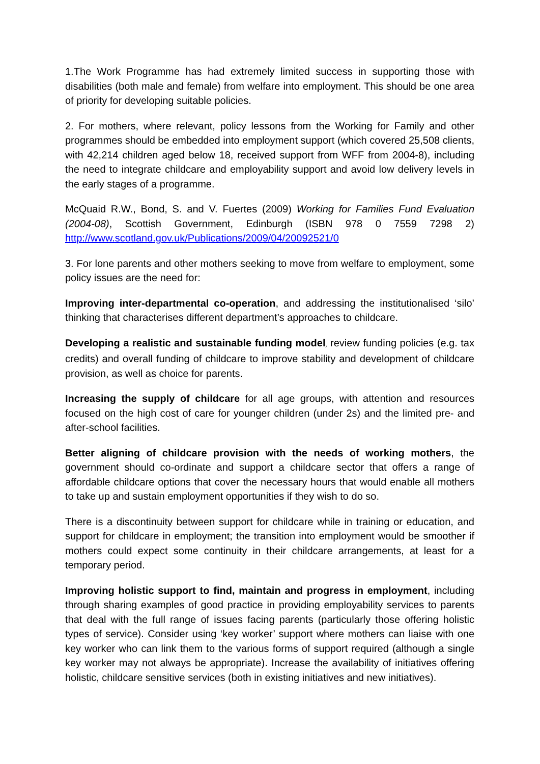1.The Work Programme has had extremely limited success in supporting those with disabilities (both male and female) from welfare into employment. This should be one area of priority for developing suitable policies.
2. For mothers, where relevant, policy lessons from the Working for Family and other programmes should be embedded into employment support (which covered 25,508 clients, with 42,214 children aged below 18, received support from WFF from 2004-8), including the need to integrate childcare and employability support and avoid low delivery levels in the early stages of a programme.
McQuaid R.W., Bond, S. and V. Fuertes (2009) Working for Families Fund Evaluation (2004-08), Scottish Government, Edinburgh (ISBN 978 0 7559 7298 2) http://www.scotland.gov.uk/Publications/2009/04/20092521/0
3. For lone parents and other mothers seeking to move from welfare to employment, some policy issues are the need for:
Improving inter-departmental co-operation, and addressing the institutionalised ‘silo’ thinking that characterises different department’s approaches to childcare.
Developing a realistic and sustainable funding model, review funding policies (e.g. tax credits) and overall funding of childcare to improve stability and development of childcare provision, as well as choice for parents.
Increasing the supply of childcare for all age groups, with attention and resources focused on the high cost of care for younger children (under 2s) and the limited pre- and after-school facilities.
Better aligning of childcare provision with the needs of working mothers, the government should co-ordinate and support a childcare sector that offers a range of affordable childcare options that cover the necessary hours that would enable all mothers to take up and sustain employment opportunities if they wish to do so.
There is a discontinuity between support for childcare while in training or education, and support for childcare in employment; the transition into employment would be smoother if mothers could expect some continuity in their childcare arrangements, at least for a temporary period.
Improving holistic support to find, maintain and progress in employment, including through sharing examples of good practice in providing employability services to parents that deal with the full range of issues facing parents (particularly those offering holistic types of service). Consider using ‘key worker’ support where mothers can liaise with one key worker who can link them to the various forms of support required (although a single key worker may not always be appropriate). Increase the availability of initiatives offering holistic, childcare sensitive services (both in existing initiatives and new initiatives).